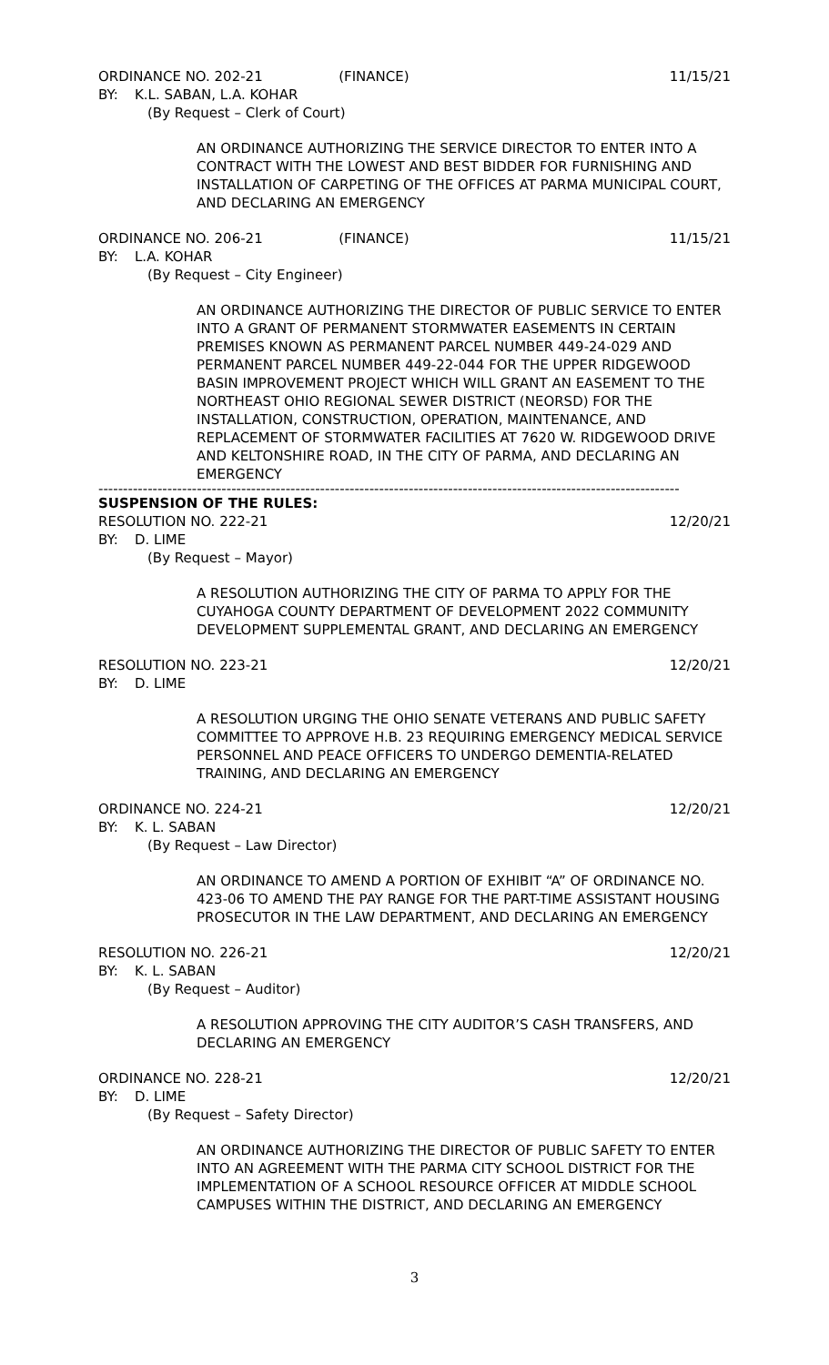ORDINANCE NO. 202-21 (FINANCE) 11/15/21
BY: K.L. SABAN, L.A. KOHAR
(By Request – Clerk of Court)
AN ORDINANCE AUTHORIZING THE SERVICE DIRECTOR TO ENTER INTO A CONTRACT WITH THE LOWEST AND BEST BIDDER FOR FURNISHING AND INSTALLATION OF CARPETING OF THE OFFICES AT PARMA MUNICIPAL COURT, AND DECLARING AN EMERGENCY
ORDINANCE NO. 206-21 (FINANCE) 11/15/21
BY: L.A. KOHAR
(By Request – City Engineer)
AN ORDINANCE AUTHORIZING THE DIRECTOR OF PUBLIC SERVICE TO ENTER INTO A GRANT OF PERMANENT STORMWATER EASEMENTS IN CERTAIN PREMISES KNOWN AS PERMANENT PARCEL NUMBER 449-24-029 AND PERMANENT PARCEL NUMBER 449-22-044 FOR THE UPPER RIDGEWOOD BASIN IMPROVEMENT PROJECT WHICH WILL GRANT AN EASEMENT TO THE NORTHEAST OHIO REGIONAL SEWER DISTRICT (NEORSD) FOR THE INSTALLATION, CONSTRUCTION, OPERATION, MAINTENANCE, AND REPLACEMENT OF STORMWATER FACILITIES AT 7620 W. RIDGEWOOD DRIVE AND KELTONSHIRE ROAD, IN THE CITY OF PARMA, AND DECLARING AN EMERGENCY
----------------------------------------------------------------------------------------------------------------------
SUSPENSION OF THE RULES:
RESOLUTION NO. 222-21 12/20/21
BY: D. LIME
(By Request – Mayor)
A RESOLUTION AUTHORIZING THE CITY OF PARMA TO APPLY FOR THE CUYAHOGA COUNTY DEPARTMENT OF DEVELOPMENT 2022 COMMUNITY DEVELOPMENT SUPPLEMENTAL GRANT, AND DECLARING AN EMERGENCY
RESOLUTION NO. 223-21 12/20/21
BY: D. LIME
A RESOLUTION URGING THE OHIO SENATE VETERANS AND PUBLIC SAFETY COMMITTEE TO APPROVE H.B. 23 REQUIRING EMERGENCY MEDICAL SERVICE PERSONNEL AND PEACE OFFICERS TO UNDERGO DEMENTIA-RELATED TRAINING, AND DECLARING AN EMERGENCY
ORDINANCE NO. 224-21 12/20/21
BY: K. L. SABAN
(By Request – Law Director)
AN ORDINANCE TO AMEND A PORTION OF EXHIBIT “A” OF ORDINANCE NO. 423-06 TO AMEND THE PAY RANGE FOR THE PART-TIME ASSISTANT HOUSING PROSECUTOR IN THE LAW DEPARTMENT, AND DECLARING AN EMERGENCY
RESOLUTION NO. 226-21 12/20/21
BY: K. L. SABAN
(By Request – Auditor)
A RESOLUTION APPROVING THE CITY AUDITOR’S CASH TRANSFERS, AND DECLARING AN EMERGENCY
ORDINANCE NO. 228-21 12/20/21
BY: D. LIME
(By Request – Safety Director)
AN ORDINANCE AUTHORIZING THE DIRECTOR OF PUBLIC SAFETY TO ENTER INTO AN AGREEMENT WITH THE PARMA CITY SCHOOL DISTRICT FOR THE IMPLEMENTATION OF A SCHOOL RESOURCE OFFICER AT MIDDLE SCHOOL CAMPUSES WITHIN THE DISTRICT, AND DECLARING AN EMERGENCY
3